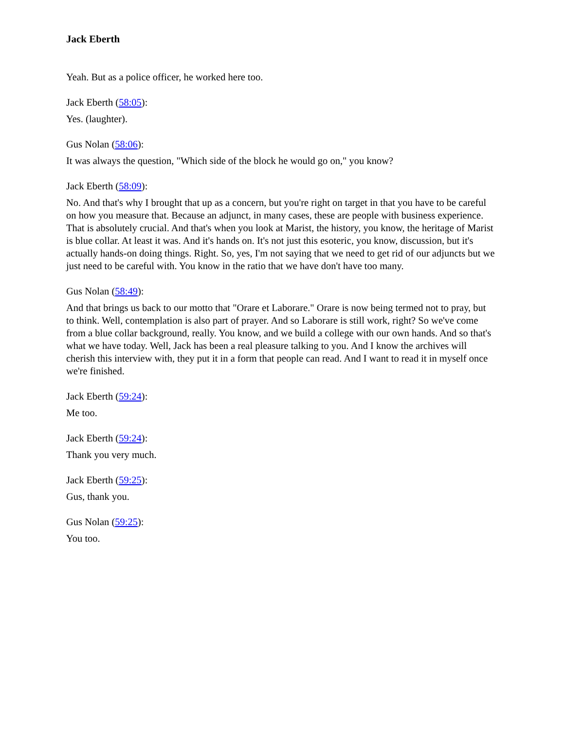Jack Eberth
Yeah. But as a police officer, he worked here too.
Jack Eberth (58:05):
Yes. (laughter).
Gus Nolan (58:06):
It was always the question, "Which side of the block he would go on," you know?
Jack Eberth (58:09):
No. And that's why I brought that up as a concern, but you're right on target in that you have to be careful on how you measure that. Because an adjunct, in many cases, these are people with business experience. That is absolutely crucial. And that's when you look at Marist, the history, you know, the heritage of Marist is blue collar. At least it was. And it's hands on. It's not just this esoteric, you know, discussion, but it's actually hands-on doing things. Right. So, yes, I'm not saying that we need to get rid of our adjuncts but we just need to be careful with. You know in the ratio that we have don't have too many.
Gus Nolan (58:49):
And that brings us back to our motto that "Orare et Laborare." Orare is now being termed not to pray, but to think. Well, contemplation is also part of prayer. And so Laborare is still work, right? So we've come from a blue collar background, really. You know, and we build a college with our own hands. And so that's what we have today. Well, Jack has been a real pleasure talking to you. And I know the archives will cherish this interview with, they put it in a form that people can read. And I want to read it in myself once we're finished.
Jack Eberth (59:24):
Me too.
Jack Eberth (59:24):
Thank you very much.
Jack Eberth (59:25):
Gus, thank you.
Gus Nolan (59:25):
You too.